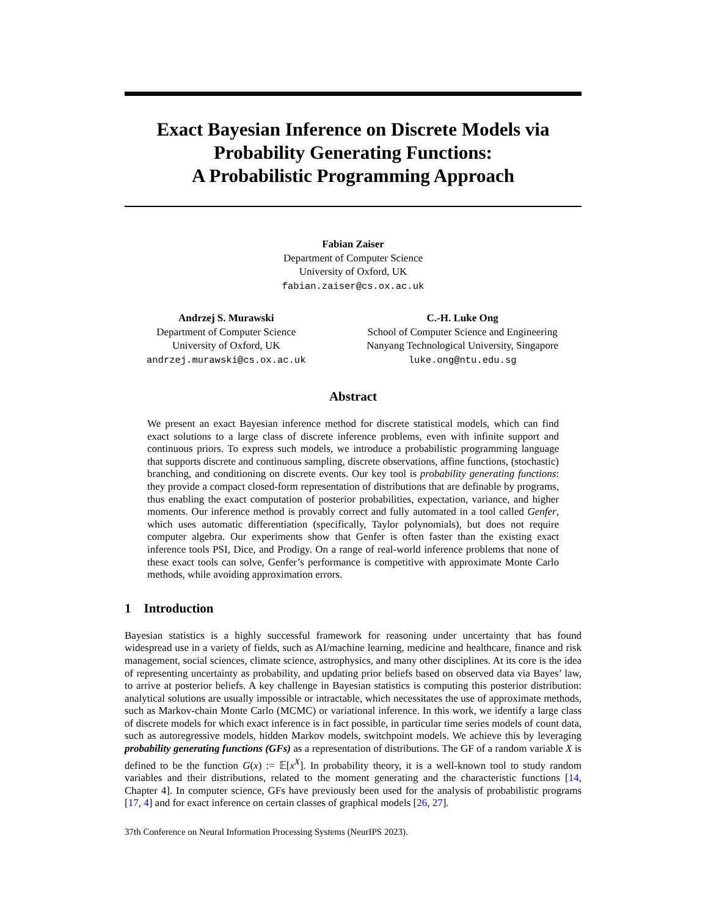Exact Bayesian Inference on Discrete Models via Probability Generating Functions:
A Probabilistic Programming Approach
Fabian Zaiser
Department of Computer Science
University of Oxford, UK
fabian.zaiser@cs.ox.ac.uk
Andrzej S. Murawski
Department of Computer Science
University of Oxford, UK
andrzej.murawski@cs.ox.ac.uk
C.-H. Luke Ong
School of Computer Science and Engineering
Nanyang Technological University, Singapore
luke.ong@ntu.edu.sg
Abstract
We present an exact Bayesian inference method for discrete statistical models, which can find exact solutions to a large class of discrete inference problems, even with infinite support and continuous priors. To express such models, we introduce a probabilistic programming language that supports discrete and continuous sampling, discrete observations, affine functions, (stochastic) branching, and conditioning on discrete events. Our key tool is probability generating functions: they provide a compact closed-form representation of distributions that are definable by programs, thus enabling the exact computation of posterior probabilities, expectation, variance, and higher moments. Our inference method is provably correct and fully automated in a tool called Genfer, which uses automatic differentiation (specifically, Taylor polynomials), but does not require computer algebra. Our experiments show that Genfer is often faster than the existing exact inference tools PSI, Dice, and Prodigy. On a range of real-world inference problems that none of these exact tools can solve, Genfer’s performance is competitive with approximate Monte Carlo methods, while avoiding approximation errors.
1 Introduction
Bayesian statistics is a highly successful framework for reasoning under uncertainty that has found widespread use in a variety of fields, such as AI/machine learning, medicine and healthcare, finance and risk management, social sciences, climate science, astrophysics, and many other disciplines. At its core is the idea of representing uncertainty as probability, and updating prior beliefs based on observed data via Bayes’ law, to arrive at posterior beliefs. A key challenge in Bayesian statistics is computing this posterior distribution: analytical solutions are usually impossible or intractable, which necessitates the use of approximate methods, such as Markov-chain Monte Carlo (MCMC) or variational inference. In this work, we identify a large class of discrete models for which exact inference is in fact possible, in particular time series models of count data, such as autoregressive models, hidden Markov models, switchpoint models. We achieve this by leveraging probability generating functions (GFs) as a representation of distributions. The GF of a random variable X is defined to be the function G(x) := 𝔼[x<sup>X</sup>]. In probability theory, it is a well-known tool to study random variables and their distributions, related to the moment generating and the characteristic functions [14, Chapter 4]. In computer science, GFs have previously been used for the analysis of probabilistic programs [17, 4] and for exact inference on certain classes of graphical models [26, 27].
37th Conference on Neural Information Processing Systems (NeurIPS 2023).